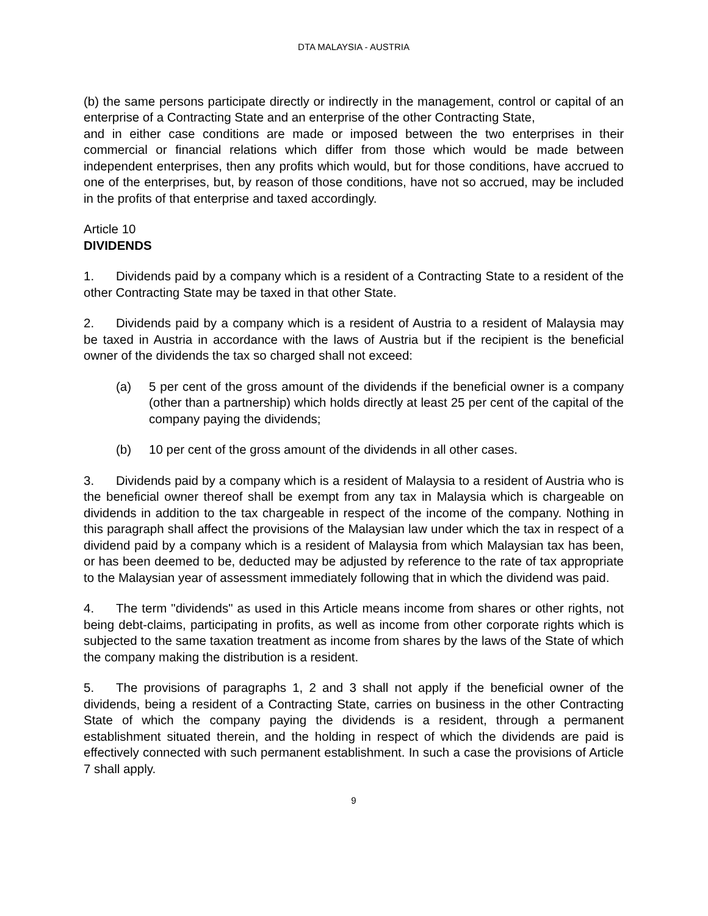DTA MALAYSIA - AUSTRIA
(b) the same persons participate directly or indirectly in the management, control or capital of an enterprise of a Contracting State and an enterprise of the other Contracting State,
and in either case conditions are made or imposed between the two enterprises in their commercial or financial relations which differ from those which would be made between independent enterprises, then any profits which would, but for those conditions, have accrued to one of the enterprises, but, by reason of those conditions, have not so accrued, may be included in the profits of that enterprise and taxed accordingly.
Article 10
DIVIDENDS
1. Dividends paid by a company which is a resident of a Contracting State to a resident of the other Contracting State may be taxed in that other State.
2. Dividends paid by a company which is a resident of Austria to a resident of Malaysia may be taxed in Austria in accordance with the laws of Austria but if the recipient is the beneficial owner of the dividends the tax so charged shall not exceed:
(a) 5 per cent of the gross amount of the dividends if the beneficial owner is a company (other than a partnership) which holds directly at least 25 per cent of the capital of the company paying the dividends;
(b) 10 per cent of the gross amount of the dividends in all other cases.
3. Dividends paid by a company which is a resident of Malaysia to a resident of Austria who is the beneficial owner thereof shall be exempt from any tax in Malaysia which is chargeable on dividends in addition to the tax chargeable in respect of the income of the company. Nothing in this paragraph shall affect the provisions of the Malaysian law under which the tax in respect of a dividend paid by a company which is a resident of Malaysia from which Malaysian tax has been, or has been deemed to be, deducted may be adjusted by reference to the rate of tax appropriate to the Malaysian year of assessment immediately following that in which the dividend was paid.
4. The term "dividends" as used in this Article means income from shares or other rights, not being debt-claims, participating in profits, as well as income from other corporate rights which is subjected to the same taxation treatment as income from shares by the laws of the State of which the company making the distribution is a resident.
5. The provisions of paragraphs 1, 2 and 3 shall not apply if the beneficial owner of the dividends, being a resident of a Contracting State, carries on business in the other Contracting State of which the company paying the dividends is a resident, through a permanent establishment situated therein, and the holding in respect of which the dividends are paid is effectively connected with such permanent establishment. In such a case the provisions of Article 7 shall apply.
9